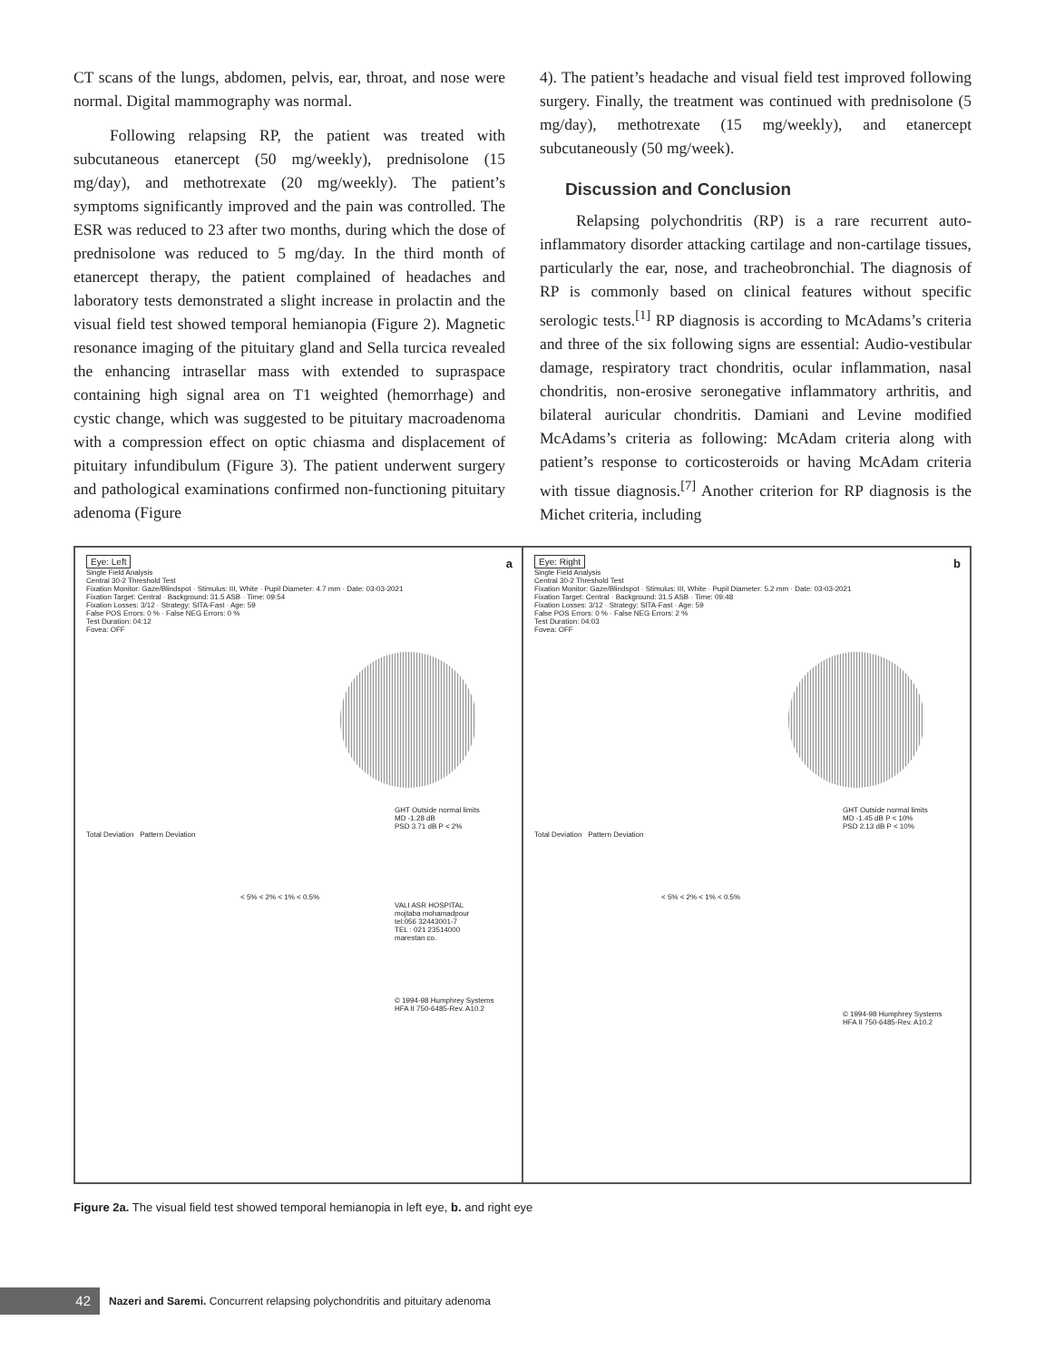CT scans of the lungs, abdomen, pelvis, ear, throat, and nose were normal. Digital mammography was normal.
Following relapsing RP, the patient was treated with subcutaneous etanercept (50 mg/weekly), prednisolone (15 mg/day), and methotrexate (20 mg/weekly). The patient’s symptoms significantly improved and the pain was controlled. The ESR was reduced to 23 after two months, during which the dose of prednisolone was reduced to 5 mg/day. In the third month of etanercept therapy, the patient complained of headaches and laboratory tests demonstrated a slight increase in prolactin and the visual field test showed temporal hemianopia (Figure 2). Magnetic resonance imaging of the pituitary gland and Sella turcica revealed the enhancing intrasellar mass with extended to supraspace containing high signal area on T1 weighted (hemorrhage) and cystic change, which was suggested to be pituitary macroadenoma with a compression effect on optic chiasma and displacement of pituitary infundibulum (Figure 3). The patient underwent surgery and pathological examinations confirmed non-functioning pituitary adenoma (Figure
4). The patient’s headache and visual field test improved following surgery. Finally, the treatment was continued with prednisolone (5 mg/day), methotrexate (15 mg/weekly), and etanercept subcutaneously (50 mg/week).
Discussion and Conclusion
Relapsing polychondritis (RP) is a rare recurrent auto-inflammatory disorder attacking cartilage and non-cartilage tissues, particularly the ear, nose, and tracheobronchial. The diagnosis of RP is commonly based on clinical features without specific serologic tests.<sup>[1]</sup> RP diagnosis is according to McAdams’s criteria and three of the six following signs are essential: Audio-vestibular damage, respiratory tract chondritis, ocular inflammation, nasal chondritis, non-erosive seronegative inflammatory arthritis, and bilateral auricular chondritis. Damiani and Levine modified McAdams’s criteria as following: McAdam criteria along with patient’s response to corticosteroids or having McAdam criteria with tissue diagnosis.<sup>[7]</sup> Another criterion for RP diagnosis is the Michet criteria, including
a Eye: Left
Single Field Analysis
Central 30-2 Threshold Test
Fixation Monitor: Gaze/Blindspot · Stimulus: III, White · Pupil Diameter: 4.7 mm · Date: 03-03-2021
Fixation Target: Central · Background: 31.5 ASB · Time: 09:54
Fixation Losses: 3/12 · Strategy: SITA-Fast · Age: 59
False POS Errors: 0 % · False NEG Errors: 0 %
Test Duration: 04:12
Fovea: OFF
GHT Outside normal limits
MD -1.28 dB
PSD 3.71 dB P < 2%
Total Deviation Pattern Deviation
< 5% < 2% < 1% < 0.5%
VALI ASR HOSPITAL
mojtaba mohamadpour
tel:056 32443001-7
TEL : 021 23514000
marestan co.
© 1994-98 Humphrey Systems
HFA II 750-6485-Rev. A10.2
b Eye: Right
Single Field Analysis
Central 30-2 Threshold Test
Fixation Monitor: Gaze/Blindspot · Stimulus: III, White · Pupil Diameter: 5.2 mm · Date: 03-03-2021
Fixation Target: Central · Background: 31.5 ASB · Time: 09:48
Fixation Losses: 3/12 · Strategy: SITA-Fast · Age: 59
False POS Errors: 0 % · False NEG Errors: 2 %
Test Duration: 04:03
Fovea: OFF
GHT Outside normal limits
MD -1.45 dB P < 10%
PSD 2.13 dB P < 10%
Total Deviation Pattern Deviation
< 5% < 2% < 1% < 0.5%
© 1994-98 Humphrey Systems
HFA II 750-6485-Rev. A10.2
Figure 2a. The visual field test showed temporal hemianopia in left eye, b. and right eye
42 Nazeri and Saremi. Concurrent relapsing polychondritis and pituitary adenoma